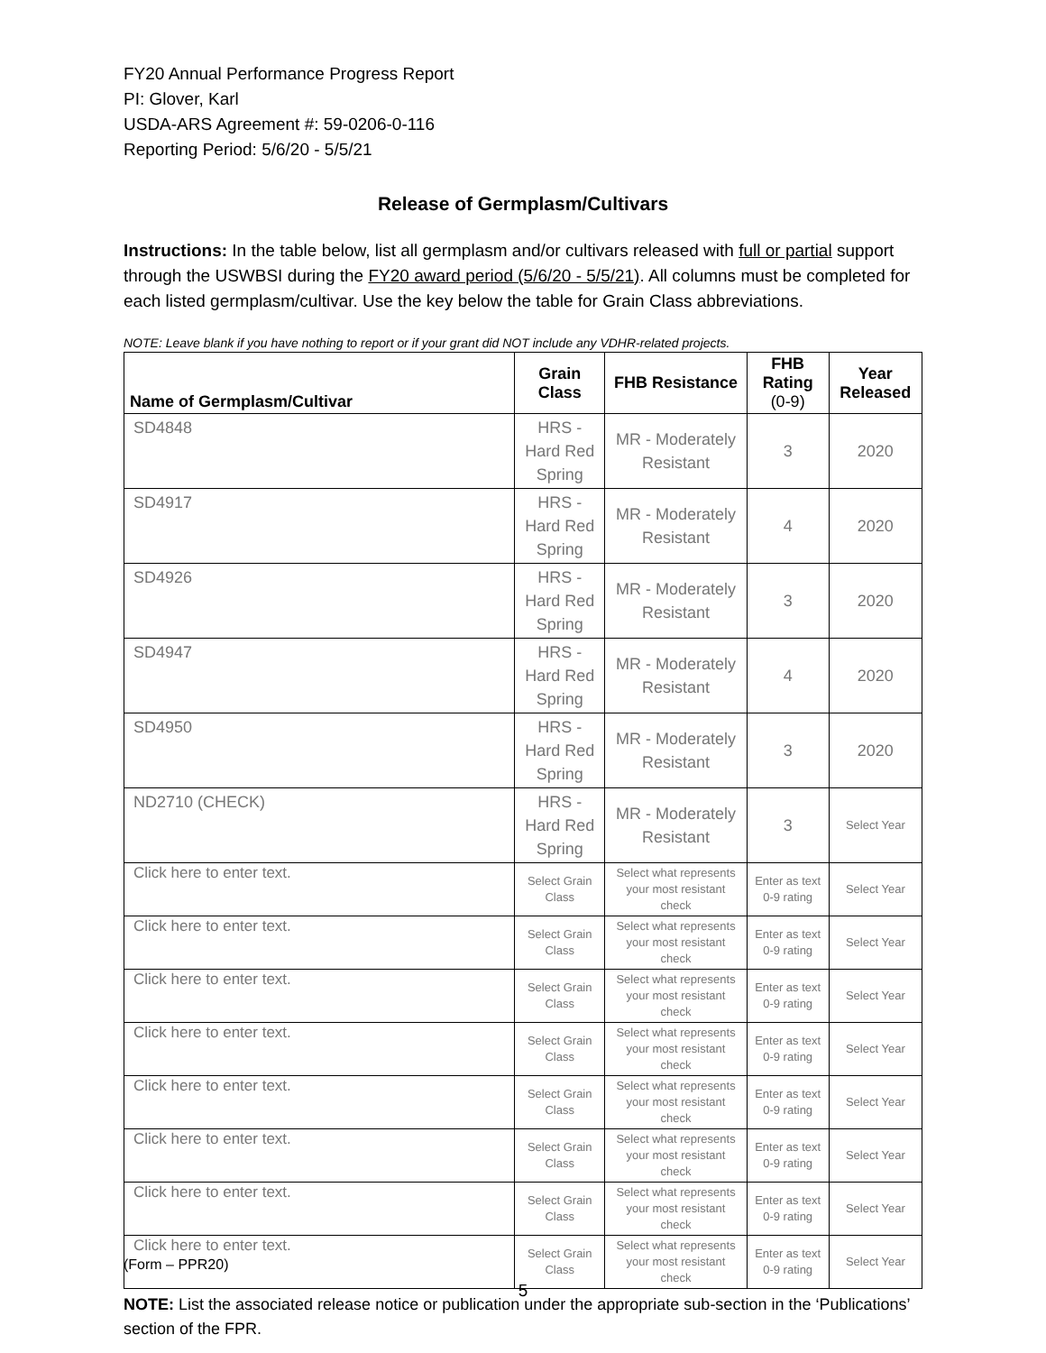FY20 Annual Performance Progress Report
PI: Glover, Karl
USDA-ARS Agreement #: 59-0206-0-116
Reporting Period: 5/6/20 - 5/5/21
Release of Germplasm/Cultivars
Instructions: In the table below, list all germplasm and/or cultivars released with full or partial support through the USWBSI during the FY20 award period (5/6/20 - 5/5/21). All columns must be completed for each listed germplasm/cultivar. Use the key below the table for Grain Class abbreviations.
NOTE: Leave blank if you have nothing to report or if your grant did NOT include any VDHR-related projects.
| Name of Germplasm/Cultivar | Grain Class | FHB Resistance | FHB Rating (0-9) | Year Released |
| --- | --- | --- | --- | --- |
| SD4848 | HRS - Hard Red Spring | MR - Moderately Resistant | 3 | 2020 |
| SD4917 | HRS - Hard Red Spring | MR - Moderately Resistant | 4 | 2020 |
| SD4926 | HRS - Hard Red Spring | MR - Moderately Resistant | 3 | 2020 |
| SD4947 | HRS - Hard Red Spring | MR - Moderately Resistant | 4 | 2020 |
| SD4950 | HRS - Hard Red Spring | MR - Moderately Resistant | 3 | 2020 |
| ND2710 (CHECK) | HRS - Hard Red Spring | MR - Moderately Resistant | 3 | Select Year |
| Click here to enter text. | Select Grain Class | Select what represents your most resistant check | Enter as text 0-9 rating | Select Year |
| Click here to enter text. | Select Grain Class | Select what represents your most resistant check | Enter as text 0-9 rating | Select Year |
| Click here to enter text. | Select Grain Class | Select what represents your most resistant check | Enter as text 0-9 rating | Select Year |
| Click here to enter text. | Select Grain Class | Select what represents your most resistant check | Enter as text 0-9 rating | Select Year |
| Click here to enter text. | Select Grain Class | Select what represents your most resistant check | Enter as text 0-9 rating | Select Year |
| Click here to enter text. | Select Grain Class | Select what represents your most resistant check | Enter as text 0-9 rating | Select Year |
| Click here to enter text. | Select Grain Class | Select what represents your most resistant check | Enter as text 0-9 rating | Select Year |
| Click here to enter text. | Select Grain Class | Select what represents your most resistant check | Enter as text 0-9 rating | Select Year |
NOTE: List the associated release notice or publication under the appropriate sub-section in the ‘Publications’ section of the FPR.
(Form – PPR20)
5